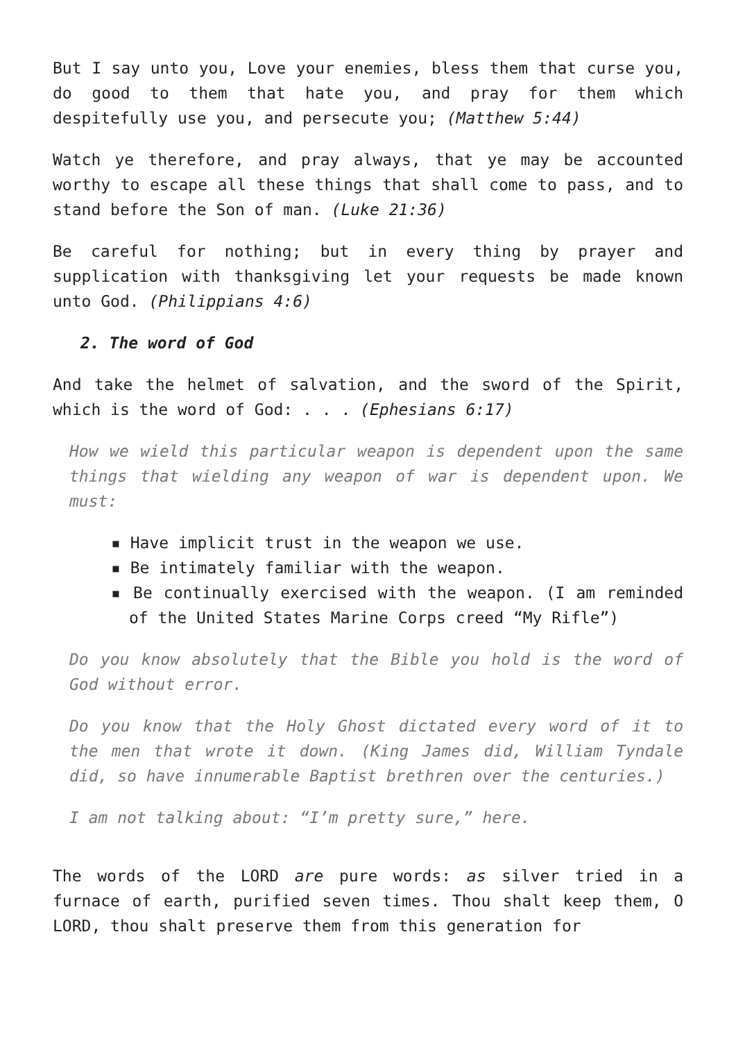But I say unto you, Love your enemies, bless them that curse you, do good to them that hate you, and pray for them which despitefully use you, and persecute you; (Matthew 5:44)
Watch ye therefore, and pray always, that ye may be accounted worthy to escape all these things that shall come to pass, and to stand before the Son of man. (Luke 21:36)
Be careful for nothing; but in every thing by prayer and supplication with thanksgiving let your requests be made known unto God. (Philippians 4:6)
2. The word of God
And take the helmet of salvation, and the sword of the Spirit, which is the word of God: . . . (Ephesians 6:17)
How we wield this particular weapon is dependent upon the same things that wielding any weapon of war is dependent upon. We must:
▪ Have implicit trust in the weapon we use.
▪ Be intimately familiar with the weapon.
▪ Be continually exercised with the weapon. (I am reminded of the United States Marine Corps creed “My Rifle”)
Do you know absolutely that the Bible you hold is the word of God without error.
Do you know that the Holy Ghost dictated every word of it to the men that wrote it down. (King James did, William Tyndale did, so have innumerable Baptist brethren over the centuries.)
I am not talking about: “I’m pretty sure,” here.
The words of the LORD are pure words: as silver tried in a furnace of earth, purified seven times. Thou shalt keep them, O LORD, thou shalt preserve them from this generation for